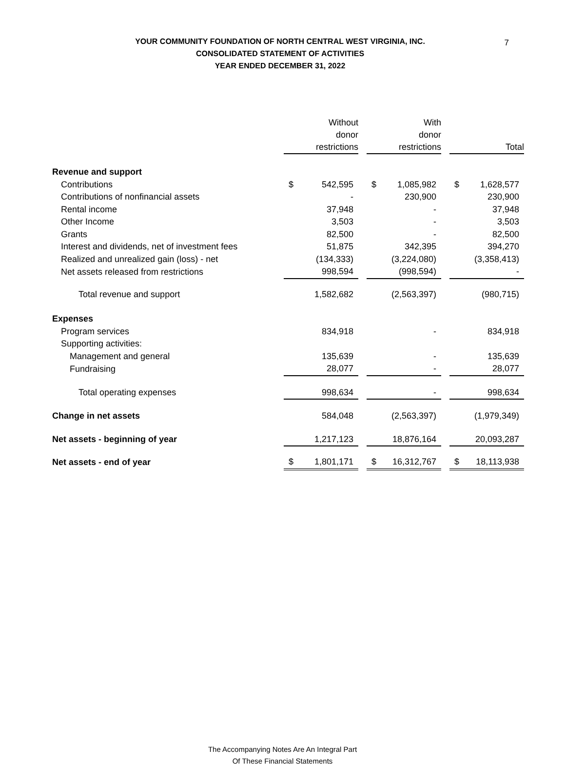YOUR COMMUNITY FOUNDATION OF NORTH CENTRAL WEST VIRGINIA, INC.
CONSOLIDATED STATEMENT OF ACTIVITIES
YEAR ENDED DECEMBER 31, 2022
7
| | Without donor restrictions | | With donor restrictions | | Total |
| Revenue and support | | | | | |
| Contributions | $ 542,595 | | $ 1,085,982 | | $ 1,628,577 |
| Contributions of nonfinancial assets | - | | 230,900 | | 230,900 |
| Rental income | 37,948 | | - | | 37,948 |
| Other Income | 3,503 | | - | | 3,503 |
| Grants | 82,500 | | - | | 82,500 |
| Interest and dividends, net of investment fees | 51,875 | | 342,395 | | 394,270 |
| Realized and unrealized gain (loss) - net | (134,333) | | (3,224,080) | | (3,358,413) |
| Net assets released from restrictions | 998,594 | | (998,594) | | - |
| Total revenue and support | 1,582,682 | | (2,563,397) | | (980,715) |
| Expenses | | | | | |
| Program services | 834,918 | | - | | 834,918 |
| Supporting activities: | | | | | |
| Management and general | 135,639 | | - | | 135,639 |
| Fundraising | 28,077 | | - | | 28,077 |
| Total operating expenses | 998,634 | | - | | 998,634 |
| Change in net assets | 584,048 | | (2,563,397) | | (1,979,349) |
| Net assets - beginning of year | 1,217,123 | | 18,876,164 | | 20,093,287 |
| Net assets - end of year | $ 1,801,171 | | $ 16,312,767 | | $ 18,113,938 |
The Accompanying Notes Are An Integral Part
Of These Financial Statements